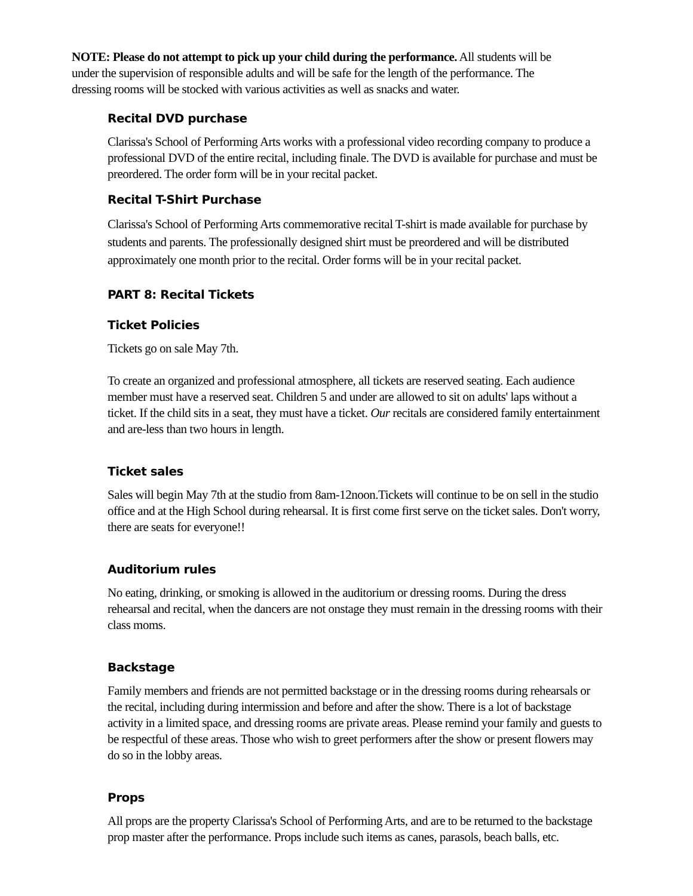NOTE: Please do not attempt to pick up your child during the performance. All students will be under the supervision of responsible adults and will be safe for the length of the performance. The dressing rooms will be stocked with various activities as well as snacks and water.
Recital DVD purchase
Clarissa's School of Performing Arts works with a professional video recording company to produce a professional DVD of the entire recital, including finale. The DVD is available for purchase and must be preordered. The order form will be in your recital packet.
Recital T-Shirt Purchase
Clarissa's School of Performing Arts commemorative recital T-shirt is made available for purchase by students and parents. The professionally designed shirt must be preordered and will be distributed approximately one month prior to the recital. Order forms will be in your recital packet.
PART 8: Recital Tickets
Ticket Policies
Tickets go on sale May 7th.
To create an organized and professional atmosphere, all tickets are reserved seating. Each audience member must have a reserved seat. Children 5 and under are allowed to sit on adults' laps without a ticket. If the child sits in a seat, they must have a ticket. Our recitals are considered family entertainment and are-less than two hours in length.
Ticket sales
Sales will begin May 7th at the studio from 8am-12noon.Tickets will continue to be on sell in the studio office and at the High School during rehearsal. It is first come first serve on the ticket sales. Don't worry, there are seats for everyone!!
Auditorium rules
No eating, drinking, or smoking is allowed in the auditorium or dressing rooms. During the dress rehearsal and recital, when the dancers are not onstage they must remain in the dressing rooms with their class moms.
Backstage
Family members and friends are not permitted backstage or in the dressing rooms during rehearsals or the recital, including during intermission and before and after the show. There is a lot of backstage activity in a limited space, and dressing rooms are private areas. Please remind your family and guests to be respectful of these areas. Those who wish to greet performers after the show or present flowers may do so in the lobby areas.
Props
All props are the property Clarissa's School of Performing Arts, and are to be returned to the backstage prop master after the performance. Props include such items as canes, parasols, beach balls, etc.